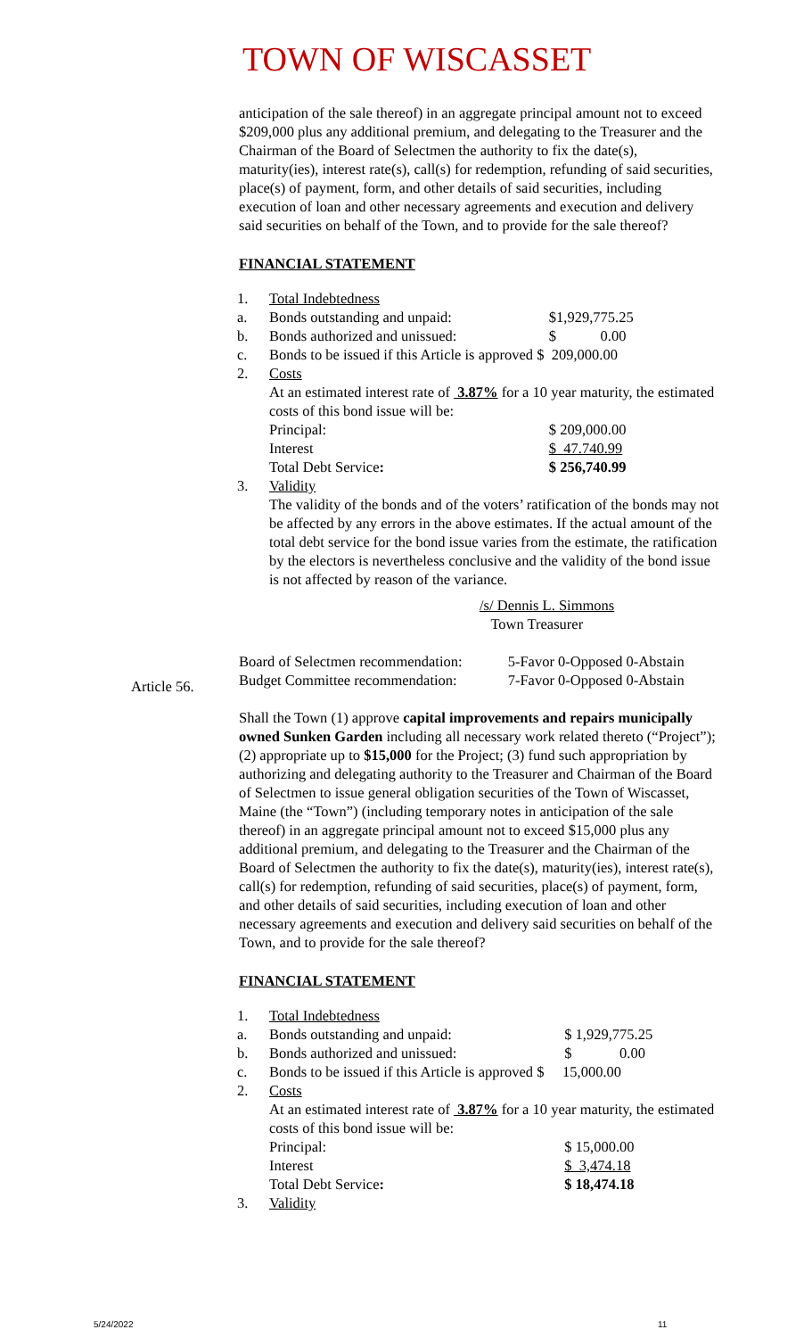TOWN OF WISCASSET
anticipation of the sale thereof) in an aggregate principal amount not to exceed $209,000 plus any additional premium, and delegating to the Treasurer and the Chairman of the Board of Selectmen the authority to fix the date(s), maturity(ies), interest rate(s), call(s) for redemption, refunding of said securities, place(s) of payment, form, and other details of said securities, including execution of loan and other necessary agreements and execution and delivery said securities on behalf of the Town, and to provide for the sale thereof?
FINANCIAL STATEMENT
| 1. | Total Indebtedness | |
| a. | Bonds outstanding and unpaid: | $1,929,775.25 |
| b. | Bonds authorized and unissued: | $ 0.00 |
| c. | Bonds to be issued if this Article is approved $ 209,000.00 | |
| 2. | Costs | |
| | At an estimated interest rate of 3.87% for a 10 year maturity, the estimated costs of this bond issue will be: | |
| | Principal: | $ 209,000.00 |
| | Interest | $ 47.740.99 |
| | Total Debt Service : | $ 256,740.99 |
| 3. | Validity | |
| | The validity of the bonds and of the voters’ ratification of the bonds may not be affected by any errors in the above estimates. If the actual amount of the total debt service for the bond issue varies from the estimate, the ratification by the electors is nevertheless conclusive and the validity of the bond issue is not affected by reason of the variance. | |
/s/ Dennis L. Simmons
Town Treasurer
| Board of Selectmen recommendation: | 5-Favor 0-Opposed 0-Abstain |
| Budget Committee recommendation: | 7-Favor 0-Opposed 0-Abstain |
Shall the Town (1) approve capital improvements and repairs municipally owned Sunken Garden including all necessary work related thereto (“Project”); (2) appropriate up to $15,000 for the Project; (3) fund such appropriation by authorizing and delegating authority to the Treasurer and Chairman of the Board of Selectmen to issue general obligation securities of the Town of Wiscasset, Maine (the “Town”) (including temporary notes in anticipation of the sale thereof) in an aggregate principal amount not to exceed $15,000 plus any additional premium, and delegating to the Treasurer and the Chairman of the Board of Selectmen the authority to fix the date(s), maturity(ies), interest rate(s), call(s) for redemption, refunding of said securities, place(s) of payment, form, and other details of said securities, including execution of loan and other necessary agreements and execution and delivery said securities on behalf of the Town, and to provide for the sale thereof?
FINANCIAL STATEMENT
| 1. | Total Indebtedness | |
| a. | Bonds outstanding and unpaid: | $ 1,929,775.25 |
| b. | Bonds authorized and unissued: | $ 0.00 |
| c. | Bonds to be issued if this Article is approved $ 15,000.00 | |
| 2. | Costs | |
| | At an estimated interest rate of 3.87% for a 10 year maturity, the estimated costs of this bond issue will be: | |
| | Principal: | $ 15,000.00 |
| | Interest | $ 3,474.18 |
| | Total Debt Service : | $ 18,474.18 |
| 3. | Validity | |
Article 56.
5/24/2022 11